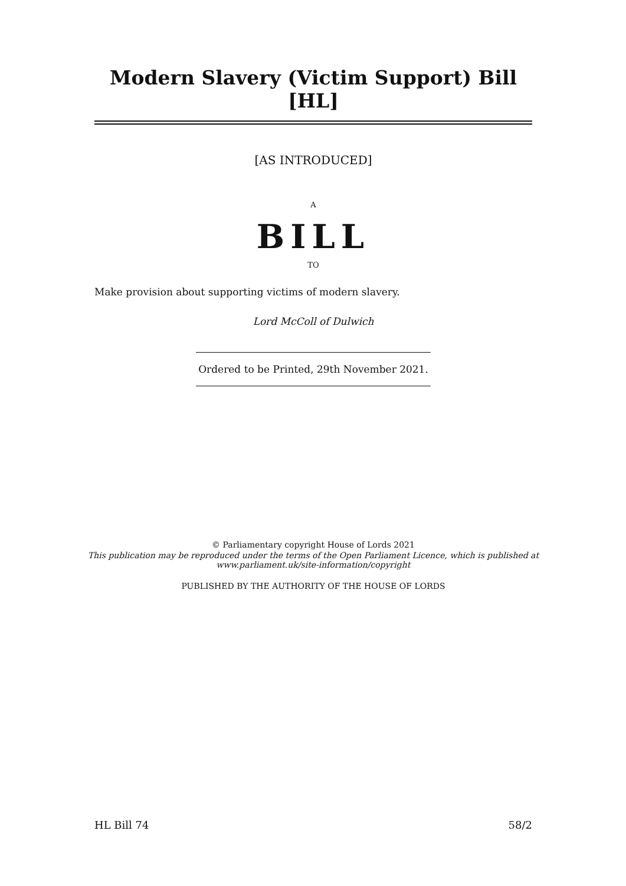Modern Slavery (Victim Support) Bill [HL]
[AS INTRODUCED]
A
BILL
TO
Make provision about supporting victims of modern slavery.
Lord McColl of Dulwich
Ordered to be Printed, 29th November 2021.
© Parliamentary copyright House of Lords 2021
This publication may be reproduced under the terms of the Open Parliament Licence, which is published at
www.parliament.uk/site-information/copyright
PUBLISHED BY THE AUTHORITY OF THE HOUSE OF LORDS
HL Bill 74 58/2